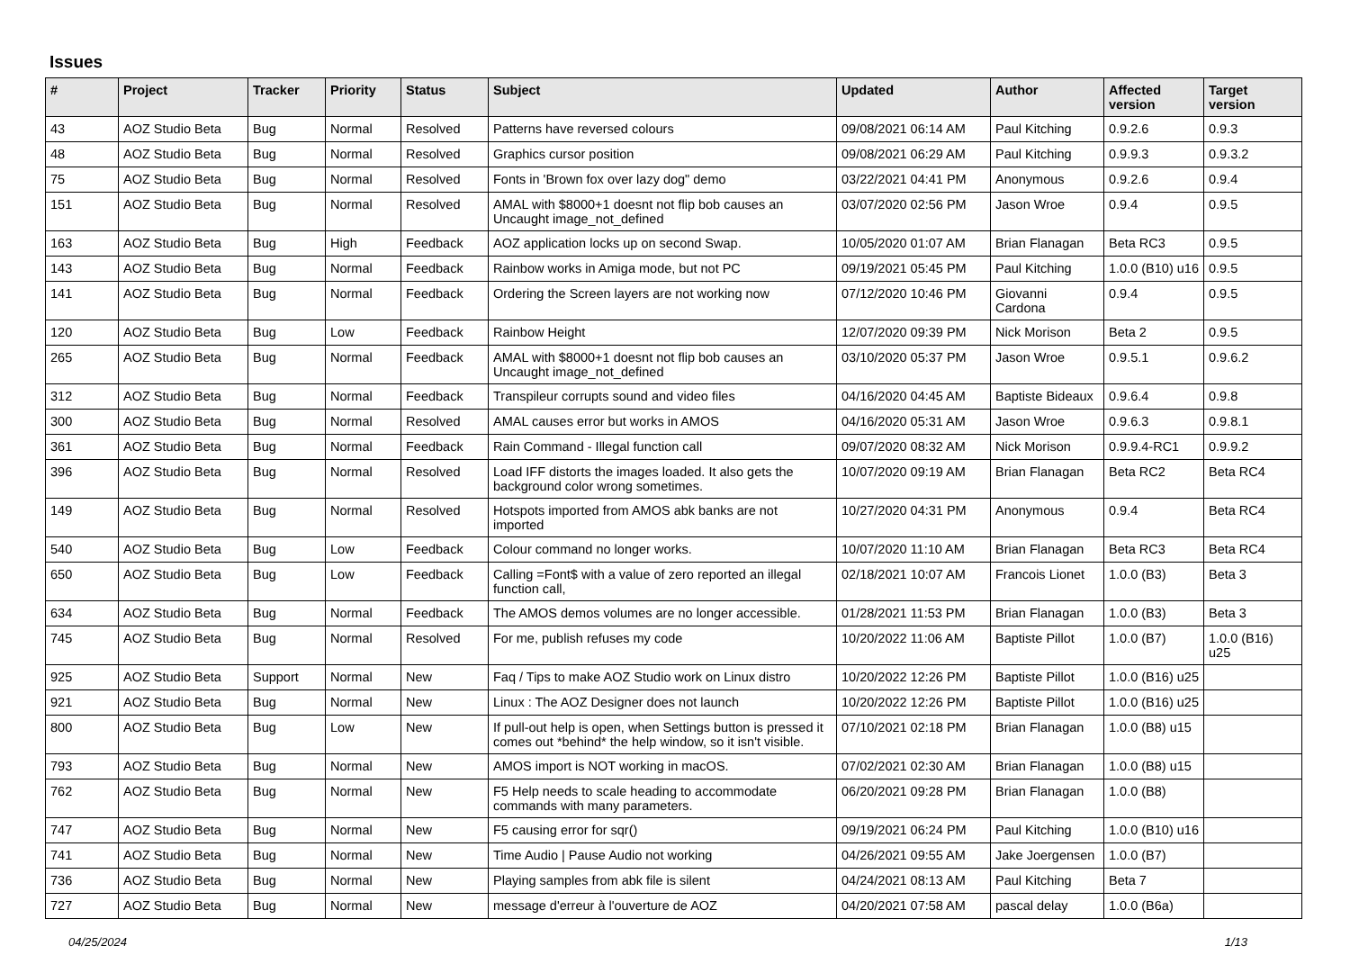Issues
| # | Project | Tracker | Priority | Status | Subject | Updated | Author | Affected version | Target version |
| --- | --- | --- | --- | --- | --- | --- | --- | --- | --- |
| 43 | AOZ Studio Beta | Bug | Normal | Resolved | Patterns have reversed colours | 09/08/2021 06:14 AM | Paul Kitching | 0.9.2.6 | 0.9.3 |
| 48 | AOZ Studio Beta | Bug | Normal | Resolved | Graphics cursor position | 09/08/2021 06:29 AM | Paul Kitching | 0.9.9.3 | 0.9.3.2 |
| 75 | AOZ Studio Beta | Bug | Normal | Resolved | Fonts in 'Brown fox over lazy dog" demo | 03/22/2021 04:41 PM | Anonymous | 0.9.2.6 | 0.9.4 |
| 151 | AOZ Studio Beta | Bug | Normal | Resolved | AMAL with $8000+1 doesnt not flip bob causes an Uncaught image_not_defined | 03/07/2020 02:56 PM | Jason Wroe | 0.9.4 | 0.9.5 |
| 163 | AOZ Studio Beta | Bug | High | Feedback | AOZ application locks up on second Swap. | 10/05/2020 01:07 AM | Brian Flanagan | Beta RC3 | 0.9.5 |
| 143 | AOZ Studio Beta | Bug | Normal | Feedback | Rainbow works in Amiga mode, but not PC | 09/19/2021 05:45 PM | Paul Kitching | 1.0.0 (B10) u16 | 0.9.5 |
| 141 | AOZ Studio Beta | Bug | Normal | Feedback | Ordering the Screen layers are not working now | 07/12/2020 10:46 PM | Giovanni Cardona | 0.9.4 | 0.9.5 |
| 120 | AOZ Studio Beta | Bug | Low | Feedback | Rainbow Height | 12/07/2020 09:39 PM | Nick Morison | Beta 2 | 0.9.5 |
| 265 | AOZ Studio Beta | Bug | Normal | Feedback | AMAL with $8000+1 doesnt not flip bob causes an Uncaught image_not_defined | 03/10/2020 05:37 PM | Jason Wroe | 0.9.5.1 | 0.9.6.2 |
| 312 | AOZ Studio Beta | Bug | Normal | Feedback | Transpileur corrupts sound and video files | 04/16/2020 04:45 AM | Baptiste Bideaux | 0.9.6.4 | 0.9.8 |
| 300 | AOZ Studio Beta | Bug | Normal | Resolved | AMAL causes error but works in AMOS | 04/16/2020 05:31 AM | Jason Wroe | 0.9.6.3 | 0.9.8.1 |
| 361 | AOZ Studio Beta | Bug | Normal | Feedback | Rain Command - Illegal function call | 09/07/2020 08:32 AM | Nick Morison | 0.9.9.4-RC1 | 0.9.9.2 |
| 396 | AOZ Studio Beta | Bug | Normal | Resolved | Load IFF distorts the images loaded. It also gets the background color wrong sometimes. | 10/07/2020 09:19 AM | Brian Flanagan | Beta RC2 | Beta RC4 |
| 149 | AOZ Studio Beta | Bug | Normal | Resolved | Hotspots imported from AMOS abk banks are not imported | 10/27/2020 04:31 PM | Anonymous | 0.9.4 | Beta RC4 |
| 540 | AOZ Studio Beta | Bug | Low | Feedback | Colour command no longer works. | 10/07/2020 11:10 AM | Brian Flanagan | Beta RC3 | Beta RC4 |
| 650 | AOZ Studio Beta | Bug | Low | Feedback | Calling =Font$ with a value of zero reported an illegal function call, | 02/18/2021 10:07 AM | Francois Lionet | 1.0.0 (B3) | Beta 3 |
| 634 | AOZ Studio Beta | Bug | Normal | Feedback | The AMOS demos volumes are no longer accessible. | 01/28/2021 11:53 PM | Brian Flanagan | 1.0.0 (B3) | Beta 3 |
| 745 | AOZ Studio Beta | Bug | Normal | Resolved | For me, publish refuses my code | 10/20/2022 11:06 AM | Baptiste Pillot | 1.0.0 (B7) | 1.0.0 (B16) u25 |
| 925 | AOZ Studio Beta | Support | Normal | New | Faq / Tips to make AOZ Studio work on Linux distro | 10/20/2022 12:26 PM | Baptiste Pillot | 1.0.0 (B16) u25 | |
| 921 | AOZ Studio Beta | Bug | Normal | New | Linux : The AOZ Designer does not launch | 10/20/2022 12:26 PM | Baptiste Pillot | 1.0.0 (B16) u25 | |
| 800 | AOZ Studio Beta | Bug | Low | New | If pull-out help is open, when Settings button is pressed it comes out *behind* the help window, so it isn't visible. | 07/10/2021 02:18 PM | Brian Flanagan | 1.0.0 (B8) u15 | |
| 793 | AOZ Studio Beta | Bug | Normal | New | AMOS import is NOT working in macOS. | 07/02/2021 02:30 AM | Brian Flanagan | 1.0.0 (B8) u15 | |
| 762 | AOZ Studio Beta | Bug | Normal | New | F5 Help needs to scale heading to accommodate commands with many parameters. | 06/20/2021 09:28 PM | Brian Flanagan | 1.0.0 (B8) | |
| 747 | AOZ Studio Beta | Bug | Normal | New | F5 causing error for sqr() | 09/19/2021 06:24 PM | Paul Kitching | 1.0.0 (B10) u16 | |
| 741 | AOZ Studio Beta | Bug | Normal | New | Time Audio / Pause Audio not working | 04/26/2021 09:55 AM | Jake Joergensen | 1.0.0 (B7) | |
| 736 | AOZ Studio Beta | Bug | Normal | New | Playing samples from abk file is silent | 04/24/2021 08:13 AM | Paul Kitching | Beta 7 | |
| 727 | AOZ Studio Beta | Bug | Normal | New | message d'erreur à l'ouverture de AOZ | 04/20/2021 07:58 AM | pascal delay | 1.0.0 (B6a) | |
04/25/2024 1/13